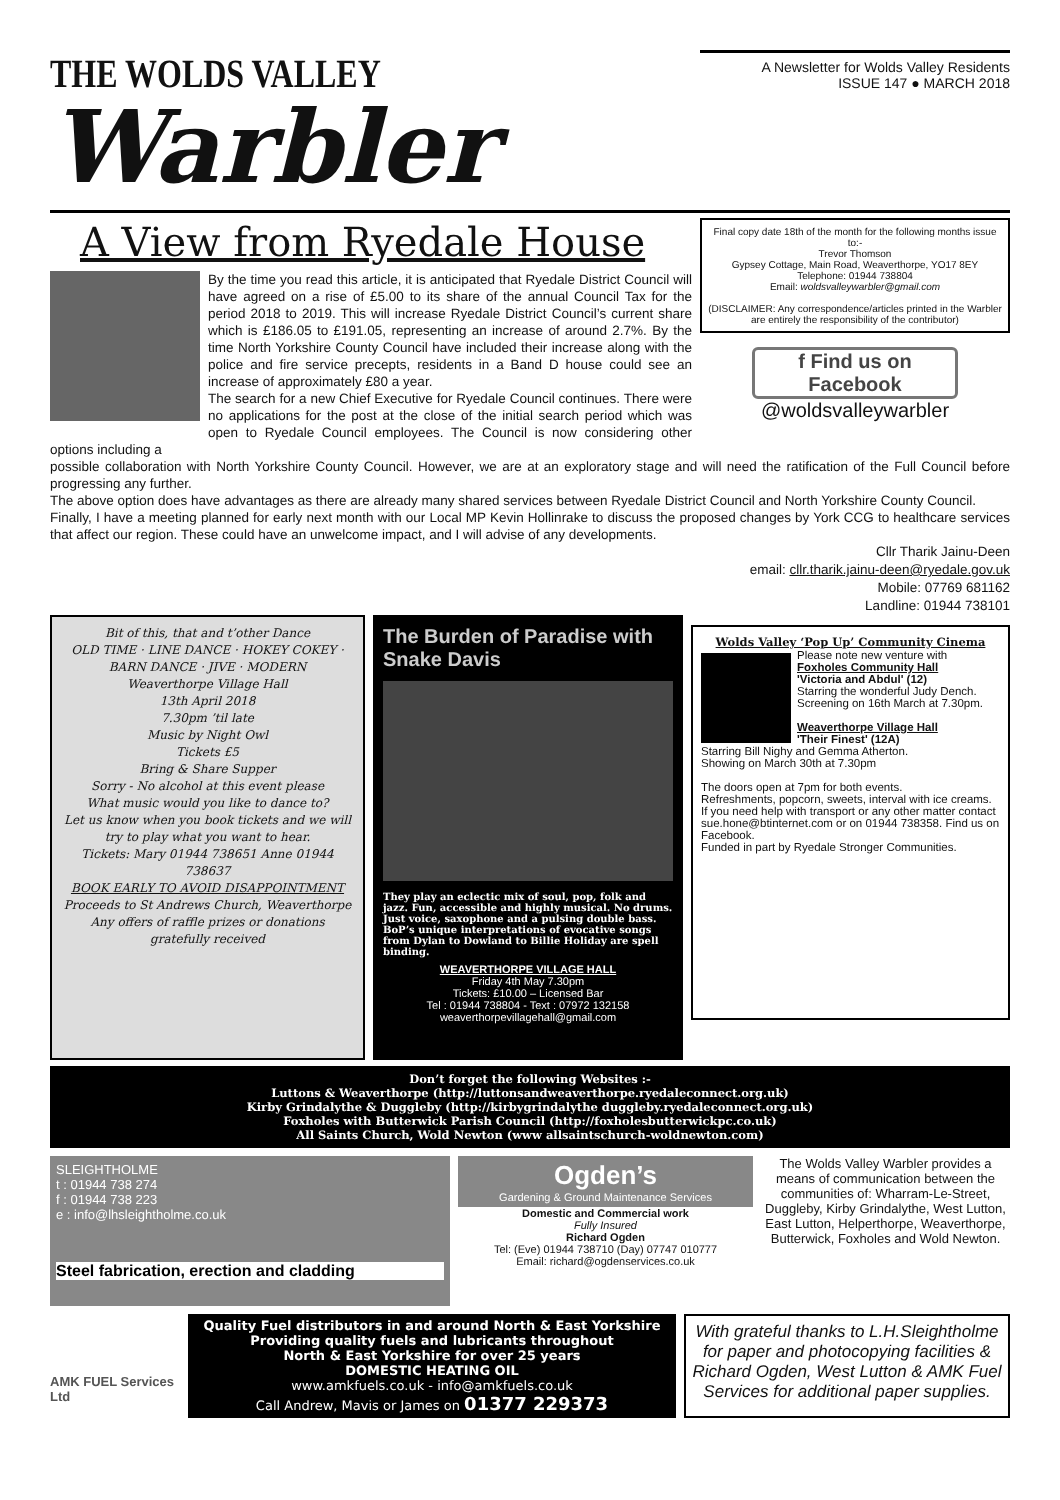THE WOLDS VALLEY
Warbler
A Newsletter for Wolds Valley Residents
ISSUE 147 ● MARCH 2018
A View from Ryedale House
By the time you read this article, it is anticipated that Ryedale District Council will have agreed on a rise of £5.00 to its share of the annual Council Tax for the period 2018 to 2019. This will increase Ryedale District Council’s current share which is £186.05 to £191.05, representing an increase of around 2.7%. By the time North Yorkshire County Council have included their increase along with the police and fire service precepts, residents in a Band D house could see an increase of approximately £80 a year.
The search for a new Chief Executive for Ryedale Council continues. There were no applications for the post at the close of the initial search period which was open to Ryedale Council employees. The Council is now considering other options including a
Final copy date 18th of the month for the following months issue to:-
Trevor Thomson
Gypsey Cottage, Main Road, Weaverthorpe, YO17 8EY
Telephone: 01944 738804
Email: woldsvalleywarbler@gmail.com
(DISCLAIMER: Any correspondence/articles printed in the Warbler are entirely the responsibility of the contributor)
f Find us on Facebook
@woldsvalleywarbler
possible collaboration with North Yorkshire County Council. However, we are at an exploratory stage and will need the ratification of the Full Council before progressing any further.
The above option does have advantages as there are already many shared services between Ryedale District Council and North Yorkshire County Council.
Finally, I have a meeting planned for early next month with our Local MP Kevin Hollinrake to discuss the proposed changes by York CCG to healthcare services that affect our region. These could have an unwelcome impact, and I will advise of any developments.
Cllr Tharik Jainu-Deen
email: cllr.tharik.jainu-deen@ryedale.gov.uk
Mobile: 07769 681162
Landline: 01944 738101
Bit of this, that and t’other Dance
OLD TIME · LINE DANCE · HOKEY COKEY · BARN DANCE · JIVE · MODERN
Weaverthorpe Village Hall
13th April 2018
7.30pm ’til late
Music by Night Owl
Tickets £5
Bring & Share Supper
Sorry - No alcohol at this event please
What music would you like to dance to?
Let us know when you book tickets and we will try to play what you want to hear.
Tickets: Mary 01944 738651 Anne 01944 738637
BOOK EARLY TO AVOID DISAPPOINTMENT
Proceeds to St Andrews Church, Weaverthorpe
Any offers of raffle prizes or donations gratefully received
The Burden of Paradise with Snake Davis
They play an eclectic mix of soul, pop, folk and jazz. Fun, accessible and highly musical. No drums. Just voice, saxophone and a pulsing double bass. BoP’s unique interpretations of evocative songs from Dylan to Dowland to Billie Holiday are spell binding.
WEAVERTHORPE VILLAGE HALL
Friday 4th May 7.30pm
Tickets: £10.00 – Licensed Bar
Tel : 01944 738804 - Text : 07972 132158
weaverthorpevillagehall@gmail.com
Wolds Valley ‘Pop Up’ Community Cinema
Please note new venture with
Foxholes Community Hall
'Victoria and Abdul' (12)
Starring the wonderful Judy Dench.
Screening on 16th March at 7.30pm.
Weaverthorpe Village Hall
'Their Finest' (12A)
Starring Bill Nighy and Gemma Atherton.
Showing on March 30th at 7.30pm
The doors open at 7pm for both events.
Refreshments, popcorn, sweets, interval with ice creams.
If you need help with transport or any other matter contact sue.hone@btinternet.com or on 01944 738358. Find us on Facebook.
Funded in part by Ryedale Stronger Communities.
Don’t forget the following Websites :-
Luttons & Weaverthorpe (http://luttonsandweaverthorpe.ryedaleconnect.org.uk)
Kirby Grindalythe & Duggleby (http://kirbygrindalythe duggleby.ryedaleconnect.org.uk)
Foxholes with Butterwick Parish Council (http://foxholesbutterwickpc.co.uk)
All Saints Church, Wold Newton (www allsaintschurch-woldnewton.com)
SLEIGHTHOLME
t : 01944 738 274
f : 01944 738 223
e : info@lhsleightholme.co.uk
Steel fabrication, erection and cladding
Ogden’s
Gardening & Ground Maintenance Services
Domestic and Commercial work
Fully Insured
Richard Ogden
Tel: (Eve) 01944 738710 (Day) 07747 010777
Email: richard@ogdenservices.co.uk
The Wolds Valley Warbler provides a means of communication between the communities of: Wharram-Le-Street, Duggleby, Kirby Grindalythe, West Lutton, East Lutton, Helperthorpe, Weaverthorpe, Butterwick, Foxholes and Wold Newton.
AMK FUEL Services Ltd
Quality Fuel distributors in and around North & East Yorkshire
Providing quality fuels and lubricants throughout
North & East Yorkshire for over 25 years
DOMESTIC HEATING OIL
www.amkfuels.co.uk - info@amkfuels.co.uk
Call Andrew, Mavis or James on 01377 229373
With grateful thanks to L.H.Sleightholme for paper and photocopying facilities & Richard Ogden, West Lutton & AMK Fuel Services for additional paper supplies.